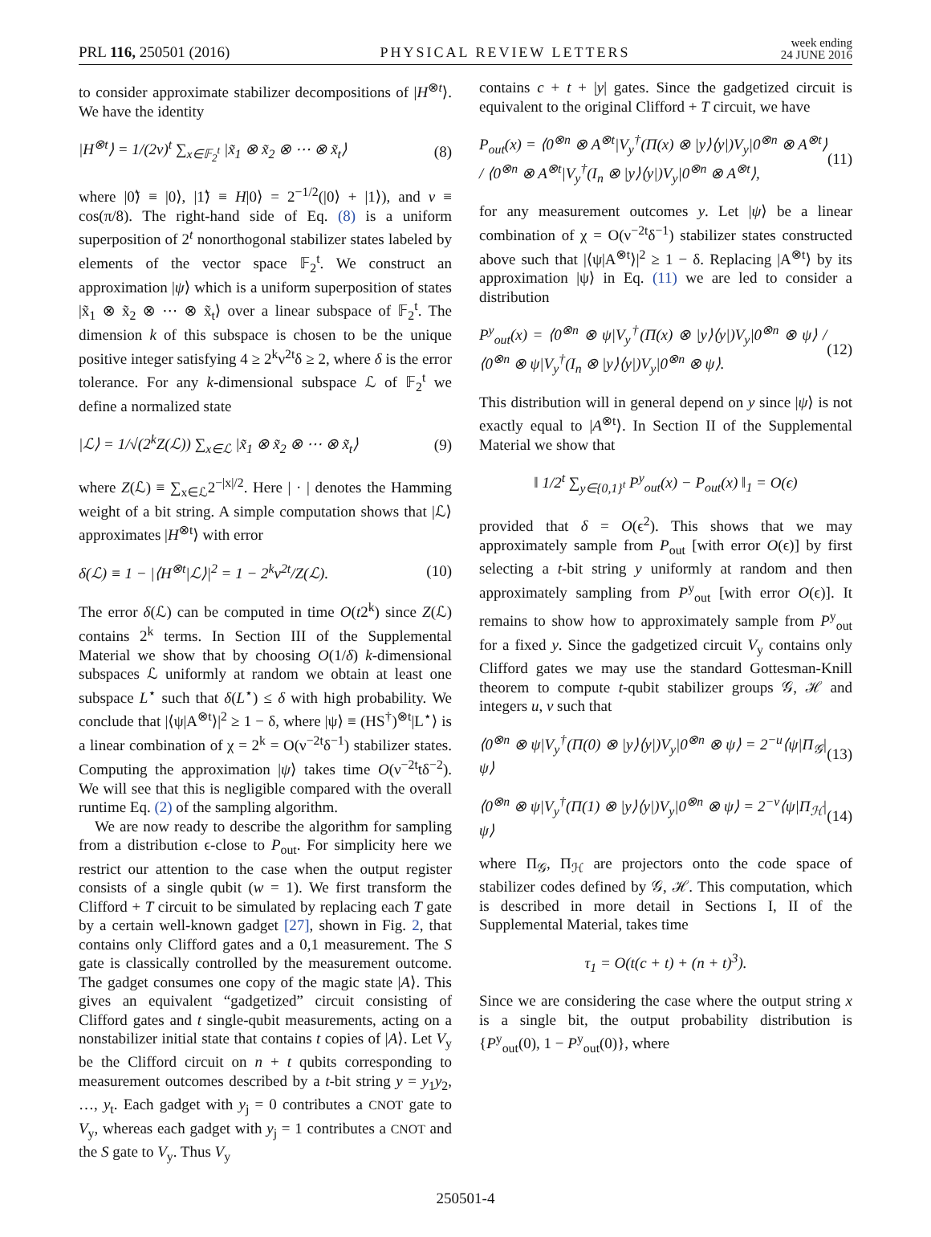PRL 116, 250501 (2016)
PHYSICAL REVIEW LETTERS
week ending
24 JUNE 2016
to consider approximate stabilizer decompositions of |H<sup>⊗t</sup>⟩. We have the identity
|H<sup>⊗t</sup>⟩ = 1/(2ν)<sup>t</sup> ∑<sub>x∈𝔽<sub>2</sub><sup>t</sup></sub> |x̃<sub>1</sub> ⊗ x̃<sub>2</sub> ⊗ ⋯ ⊗ x̃<sub>t</sub>⟩ (8)
where |0̃⟩ ≡ |0⟩, |1̃⟩ ≡ H|0⟩ = 2<sup>−1/2</sup>(|0⟩ + |1⟩), and ν ≡ cos(π/8). The right-hand side of Eq. (8) is a uniform superposition of 2<sup>t</sup> nonorthogonal stabilizer states labeled by elements of the vector space 𝔽<sub>2</sub><sup>t</sup>. We construct an approximation |ψ⟩ which is a uniform superposition of states |x̃<sub>1</sub> ⊗ x̃<sub>2</sub> ⊗ ⋯ ⊗ x̃<sub>t</sub>⟩ over a linear subspace of 𝔽<sub>2</sub><sup>t</sup>. The dimension k of this subspace is chosen to be the unique positive integer satisfying 4 ≥ 2<sup>k</sup>ν<sup>2t</sup>δ ≥ 2, where δ is the error tolerance. For any k-dimensional subspace ℒ of 𝔽<sub>2</sub><sup>t</sup> we define a normalized state
|ℒ⟩ = 1/√(2<sup>k</sup>Z(ℒ)) ∑<sub>x∈ℒ</sub> |x̃<sub>1</sub> ⊗ x̃<sub>2</sub> ⊗ ⋯ ⊗ x̃<sub>t</sub>⟩ (9)
where Z(ℒ) ≡ ∑<sub>x∈ℒ</sub>2<sup>−|x|/2</sup>. Here | · | denotes the Hamming weight of a bit string. A simple computation shows that |ℒ⟩ approximates |H<sup>⊗t</sup>⟩ with error
δ(ℒ) ≡ 1 − |⟨H<sup>⊗t</sup>|ℒ⟩|<sup>2</sup> = 1 − 2<sup>k</sup>ν<sup>2t</sup>/Z(ℒ). (10)
The error δ(ℒ) can be computed in time O(t2<sup>k</sup>) since Z(ℒ) contains 2<sup>k</sup> terms. In Section III of the Supplemental Material we show that by choosing O(1/δ) k-dimensional subspaces ℒ uniformly at random we obtain at least one subspace L<sup>⋆</sup> such that δ(L<sup>⋆</sup>) ≤ δ with high probability. We conclude that |⟨ψ|A<sup>⊗t</sup>⟩|<sup>2</sup> ≥ 1 − δ, where |ψ⟩ ≡ (HS<sup>†</sup>)<sup>⊗t</sup>|L<sup>⋆</sup>⟩ is a linear combination of χ = 2<sup>k</sup> = O(ν<sup>−2t</sup>δ<sup>−1</sup>) stabilizer states. Computing the approximation |ψ⟩ takes time O(ν<sup>−2t</sup>tδ<sup>−2</sup>). We will see that this is negligible compared with the overall runtime Eq. (2) of the sampling algorithm.
We are now ready to describe the algorithm for sampling from a distribution ϵ-close to P<sub>out</sub>. For simplicity here we restrict our attention to the case when the output register consists of a single qubit (w = 1). We first transform the Clifford + T circuit to be simulated by replacing each T gate by a certain well-known gadget [27], shown in Fig. 2, that contains only Clifford gates and a 0,1 measurement. The S gate is classically controlled by the measurement outcome. The gadget consumes one copy of the magic state |A⟩. This gives an equivalent “gadgetized” circuit consisting of Clifford gates and t single-qubit measurements, acting on a nonstabilizer initial state that contains t copies of |A⟩. Let V<sub>y</sub> be the Clifford circuit on n + t qubits corresponding to measurement outcomes described by a t-bit string y = y<sub>1</sub>y<sub>2</sub>, …, y<sub>t</sub>. Each gadget with y<sub>j</sub> = 0 contributes a CNOT gate to V<sub>y</sub>, whereas each gadget with y<sub>j</sub> = 1 contributes a CNOT and the S gate to V<sub>y</sub>. Thus V<sub>y</sub>
contains c + t + |y| gates. Since the gadgetized circuit is equivalent to the original Clifford + T circuit, we have
P<sub>out</sub>(x) = ⟨0<sup>⊗n</sup> ⊗ A<sup>⊗t</sup>|V<sub>y</sub><sup>†</sup>(Π(x) ⊗ |y⟩⟨y|)V<sub>y</sub>|0<sup>⊗n</sup> ⊗ A<sup>⊗t</sup>⟩ / ⟨0<sup>⊗n</sup> ⊗ A<sup>⊗t</sup>|V<sub>y</sub><sup>†</sup>(I<sub>n</sub> ⊗ |y⟩⟨y|)V<sub>y</sub>|0<sup>⊗n</sup> ⊗ A<sup>⊗t</sup>⟩, (11)
for any measurement outcomes y. Let |ψ⟩ be a linear combination of χ = O(ν<sup>−2t</sup>δ<sup>−1</sup>) stabilizer states constructed above such that |⟨ψ|A<sup>⊗t</sup>⟩|<sup>2</sup> ≥ 1 − δ. Replacing |A<sup>⊗t</sup>⟩ by its approximation |ψ⟩ in Eq. (11) we are led to consider a distribution
P<sup>y</sup><sub>out</sub>(x) = ⟨0<sup>⊗n</sup> ⊗ ψ|V<sub>y</sub><sup>†</sup>(Π(x) ⊗ |y⟩⟨y|)V<sub>y</sub>|0<sup>⊗n</sup> ⊗ ψ⟩ / ⟨0<sup>⊗n</sup> ⊗ ψ|V<sub>y</sub><sup>†</sup>(I<sub>n</sub> ⊗ |y⟩⟨y|)V<sub>y</sub>|0<sup>⊗n</sup> ⊗ ψ⟩. (12)
This distribution will in general depend on y since |ψ⟩ is not exactly equal to |A<sup>⊗t</sup>⟩. In Section II of the Supplemental Material we show that
‖ 1/2<sup>t</sup> ∑<sub>y∈{0,1}<sup>t</sup></sub> P<sup>y</sup><sub>out</sub>(x) − P<sub>out</sub>(x) ‖<sub>1</sub> = O(ϵ)
provided that δ = O(ϵ<sup>2</sup>). This shows that we may approximately sample from P<sub>out</sub> [with error O(ϵ)] by first selecting a t-bit string y uniformly at random and then approximately sampling from P<sup>y</sup><sub>out</sub> [with error O(ϵ)]. It remains to show how to approximately sample from P<sup>y</sup><sub>out</sub> for a fixed y. Since the gadgetized circuit V<sub>y</sub> contains only Clifford gates we may use the standard Gottesman-Knill theorem to compute t-qubit stabilizer groups 𝒢, ℋ and integers u, v such that
⟨0<sup>⊗n</sup> ⊗ ψ|V<sub>y</sub><sup>†</sup>(Π(0) ⊗ |y⟩⟨y|)V<sub>y</sub>|0<sup>⊗n</sup> ⊗ ψ⟩ = 2<sup>−u</sup>⟨ψ|Π<sub>𝒢</sub>|ψ⟩ (13)
⟨0<sup>⊗n</sup> ⊗ ψ|V<sub>y</sub><sup>†</sup>(Π(1) ⊗ |y⟩⟨y|)V<sub>y</sub>|0<sup>⊗n</sup> ⊗ ψ⟩ = 2<sup>−v</sup>⟨ψ|Π<sub>ℋ</sub>|ψ⟩ (14)
where Π<sub>𝒢</sub>, Π<sub>ℋ</sub> are projectors onto the code space of stabilizer codes defined by 𝒢, ℋ. This computation, which is described in more detail in Sections I, II of the Supplemental Material, takes time
τ<sub>1</sub> = O(t(c + t) + (n + t)<sup>3</sup>).
Since we are considering the case where the output string x is a single bit, the output probability distribution is {P<sup>y</sup><sub>out</sub>(0), 1 − P<sup>y</sup><sub>out</sub>(0)}, where
250501-4